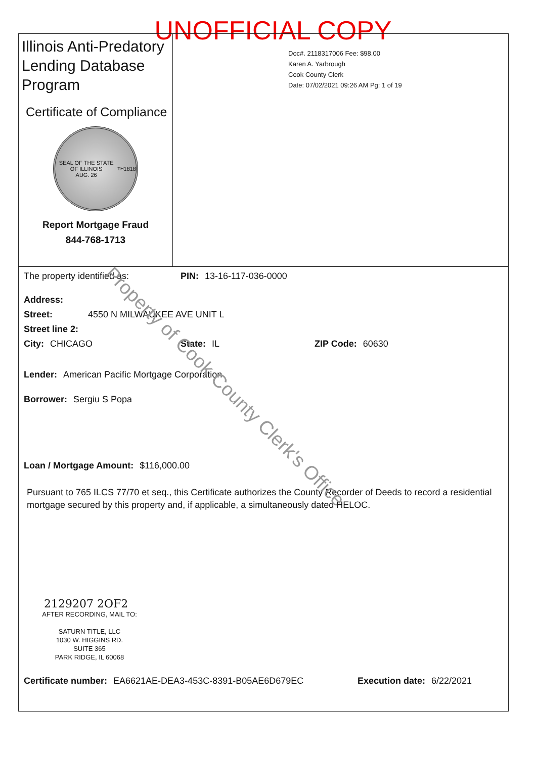UNOFFICIAL COPY
Illinois Anti-Predatory Lending Database Program
Certificate of Compliance
SEAL OF THE STATE OF ILLINOIS
AUG. 26<sup>TH</sup> 1818
Report Mortgage Fraud
844-768-1713
Doc#. 2118317006 Fee: $98.00
Karen A. Yarbrough
Cook County Clerk
Date: 07/02/2021 09:26 AM Pg: 1 of 19
The property identified as: PIN: 13-16-117-036-0000
Address:
Street: 4550 N MILWAUKEE AVE UNIT L
Street line 2:
City: CHICAGO State: IL ZIP Code: 60630
Lender: American Pacific Mortgage Corporation
Borrower: Sergiu S Popa
Loan / Mortgage Amount: $116,000.00
Pursuant to 765 ILCS 77/70 et seq., this Certificate authorizes the County Recorder of Deeds to record a residential mortgage secured by this property and, if applicable, a simultaneously dated HELOC.
2129207 2OF2
AFTER RECORDING, MAIL TO:
SATURN TITLE, LLC
1030 W. HIGGINS RD.
SUITE 365
PARK RIDGE, IL 60068
Certificate number: EA6621AE-DEA3-453C-8391-B05AE6D679EC Execution date: 6/22/2021
Property of Cook County Clerk's Office